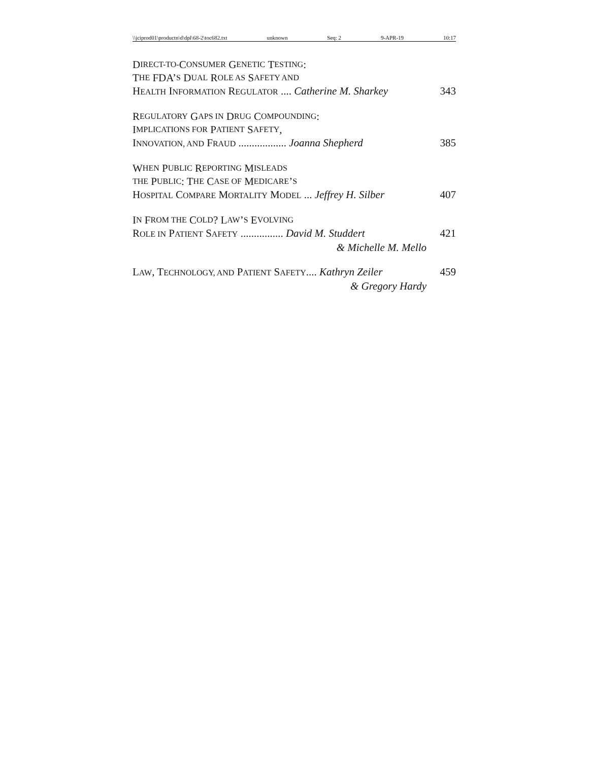\\jciprod01\productn\d\dpl\68-2\toc682.txt unknown Seq: 2 9-APR-19 10:17
D IRECT-TO- C ONSUMER G ENETIC T ESTING:
T HE FDA’ S D UAL R OLE AS S AFETY AND
HEALTH INFORMATION REGULATOR .... Catherine M. Sharkey 343
R EGULATORY G APS IN D RUG C OMPOUNDING:
I MPLICATIONS FOR P ATIENT S AFETY,
INNOVATION, AND FRAUD .................. Joanna Shepherd 385
W HEN P UBLIC R EPORTING M ISLEADS
THE P UBLIC: T HE C ASE OF M EDICARE’ S
HOSPITAL COMPARE MORTALITY MODEL ... Jeffrey H. Silber 407
I N F ROM THE C OLD? L AW’ S E VOLVING
ROLE IN PATIENT SAFETY ................ David M. Studdert 421
& Michelle M. Mello
LAW, TECHNOLOGY, AND PATIENT SAFETY.... Kathryn Zeiler 459
& Gregory Hardy